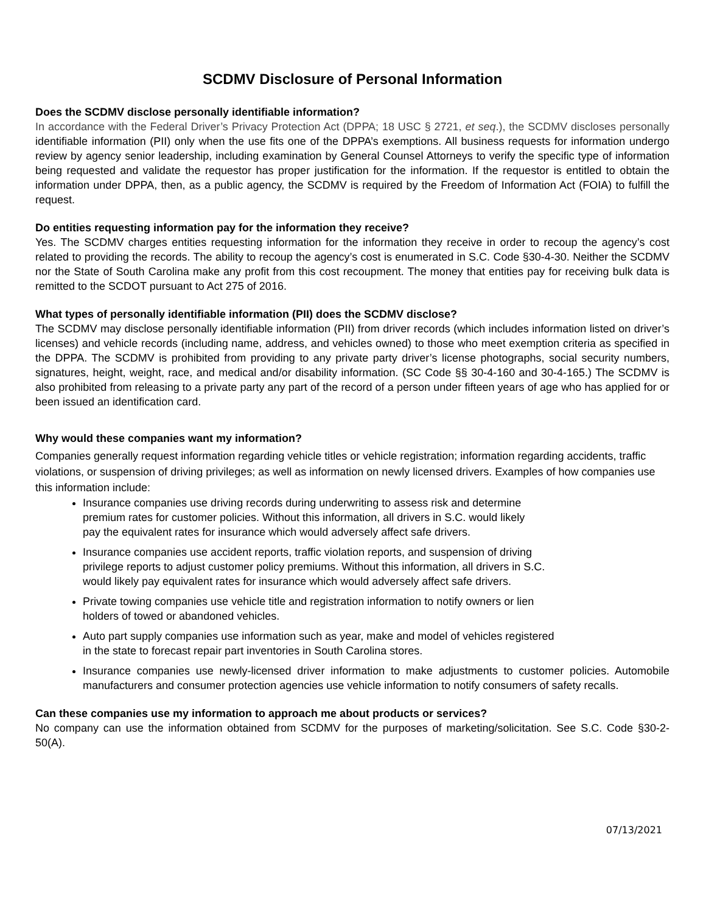SCDMV Disclosure of Personal Information
Does the SCDMV disclose personally identifiable information?
In accordance with the Federal Driver’s Privacy Protection Act (DPPA; 18 USC § 2721, et seq.), the SCDMV discloses personally identifiable information (PII) only when the use fits one of the DPPA’s exemptions. All business requests for information undergo review by agency senior leadership, including examination by General Counsel Attorneys to verify the specific type of information being requested and validate the requestor has proper justification for the information. If the requestor is entitled to obtain the information under DPPA, then, as a public agency, the SCDMV is required by the Freedom of Information Act (FOIA) to fulfill the request.
Do entities requesting information pay for the information they receive?
Yes. The SCDMV charges entities requesting information for the information they receive in order to recoup the agency’s cost related to providing the records. The ability to recoup the agency’s cost is enumerated in S.C. Code §30-4-30. Neither the SCDMV nor the State of South Carolina make any profit from this cost recoupment. The money that entities pay for receiving bulk data is remitted to the SCDOT pursuant to Act 275 of 2016.
What types of personally identifiable information (PII) does the SCDMV disclose?
The SCDMV may disclose personally identifiable information (PII) from driver records (which includes information listed on driver’s licenses) and vehicle records (including name, address, and vehicles owned) to those who meet exemption criteria as specified in the DPPA. The SCDMV is prohibited from providing to any private party driver’s license photographs, social security numbers, signatures, height, weight, race, and medical and/or disability information. (SC Code §§ 30-4-160 and 30-4-165.) The SCDMV is also prohibited from releasing to a private party any part of the record of a person under fifteen years of age who has applied for or been issued an identification card.
Why would these companies want my information?
Companies generally request information regarding vehicle titles or vehicle registration; information regarding accidents, traffic violations, or suspension of driving privileges; as well as information on newly licensed drivers. Examples of how companies use this information include:
Insurance companies use driving records during underwriting to assess risk and determine
premium rates for customer policies. Without this information, all drivers in S.C. would likely
pay the equivalent rates for insurance which would adversely affect safe drivers.
Insurance companies use accident reports, traffic violation reports, and suspension of driving
privilege reports to adjust customer policy premiums. Without this information, all drivers in S.C.
would likely pay equivalent rates for insurance which would adversely affect safe drivers.
Private towing companies use vehicle title and registration information to notify owners or lien
holders of towed or abandoned vehicles.
Auto part supply companies use information such as year, make and model of vehicles registered
in the state to forecast repair part inventories in South Carolina stores.
Insurance companies use newly-licensed driver information to make adjustments to customer policies. Automobile manufacturers and consumer protection agencies use vehicle information to notify consumers of safety recalls.
Can these companies use my information to approach me about products or services?
No company can use the information obtained from SCDMV for the purposes of marketing/solicitation. See S.C. Code §30-2-50(A).
07/13/2021